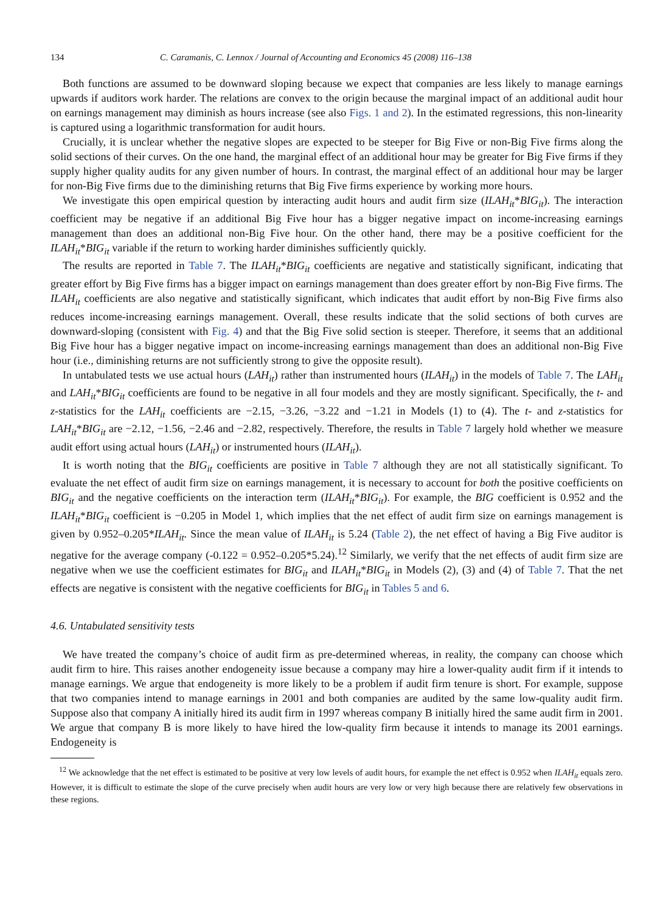134 C. Caramanis, C. Lennox / Journal of Accounting and Economics 45 (2008) 116–138
Both functions are assumed to be downward sloping because we expect that companies are less likely to manage earnings upwards if auditors work harder. The relations are convex to the origin because the marginal impact of an additional audit hour on earnings management may diminish as hours increase (see also Figs. 1 and 2). In the estimated regressions, this non-linearity is captured using a logarithmic transformation for audit hours.
Crucially, it is unclear whether the negative slopes are expected to be steeper for Big Five or non-Big Five firms along the solid sections of their curves. On the one hand, the marginal effect of an additional hour may be greater for Big Five firms if they supply higher quality audits for any given number of hours. In contrast, the marginal effect of an additional hour may be larger for non-Big Five firms due to the diminishing returns that Big Five firms experience by working more hours.
We investigate this open empirical question by interacting audit hours and audit firm size (ILAH<sub>it</sub>*BIG<sub>it</sub>). The interaction coefficient may be negative if an additional Big Five hour has a bigger negative impact on income-increasing earnings management than does an additional non-Big Five hour. On the other hand, there may be a positive coefficient for the ILAH<sub>it</sub>*BIG<sub>it</sub> variable if the return to working harder diminishes sufficiently quickly.
The results are reported in Table 7. The ILAH<sub>it</sub>*BIG<sub>it</sub> coefficients are negative and statistically significant, indicating that greater effort by Big Five firms has a bigger impact on earnings management than does greater effort by non-Big Five firms. The ILAH<sub>it</sub> coefficients are also negative and statistically significant, which indicates that audit effort by non-Big Five firms also reduces income-increasing earnings management. Overall, these results indicate that the solid sections of both curves are downward-sloping (consistent with Fig. 4) and that the Big Five solid section is steeper. Therefore, it seems that an additional Big Five hour has a bigger negative impact on income-increasing earnings management than does an additional non-Big Five hour (i.e., diminishing returns are not sufficiently strong to give the opposite result).
In untabulated tests we use actual hours (LAH<sub>it</sub>) rather than instrumented hours (ILAH<sub>it</sub>) in the models of Table 7. The LAH<sub>it</sub> and LAH<sub>it</sub>*BIG<sub>it</sub> coefficients are found to be negative in all four models and they are mostly significant. Specifically, the t- and z-statistics for the LAH<sub>it</sub> coefficients are −2.15, −3.26, −3.22 and −1.21 in Models (1) to (4). The t- and z-statistics for LAH<sub>it</sub>*BIG<sub>it</sub> are −2.12, −1.56, −2.46 and −2.82, respectively. Therefore, the results in Table 7 largely hold whether we measure audit effort using actual hours (LAH<sub>it</sub>) or instrumented hours (ILAH<sub>it</sub>).
It is worth noting that the BIG<sub>it</sub> coefficients are positive in Table 7 although they are not all statistically significant. To evaluate the net effect of audit firm size on earnings management, it is necessary to account for both the positive coefficients on BIG<sub>it</sub> and the negative coefficients on the interaction term (ILAH<sub>it</sub>*BIG<sub>it</sub>). For example, the BIG coefficient is 0.952 and the ILAH<sub>it</sub>*BIG<sub>it</sub> coefficient is −0.205 in Model 1, which implies that the net effect of audit firm size on earnings management is given by 0.952–0.205*ILAH<sub>it</sub>. Since the mean value of ILAH<sub>it</sub> is 5.24 (Table 2), the net effect of having a Big Five auditor is negative for the average company (-0.122 = 0.952–0.205*5.24).<sup>12</sup> Similarly, we verify that the net effects of audit firm size are negative when we use the coefficient estimates for BIG<sub>it</sub> and ILAH<sub>it</sub>*BIG<sub>it</sub> in Models (2), (3) and (4) of Table 7. That the net effects are negative is consistent with the negative coefficients for BIG<sub>it</sub> in Tables 5 and 6.
4.6. Untabulated sensitivity tests
We have treated the company’s choice of audit firm as pre-determined whereas, in reality, the company can choose which audit firm to hire. This raises another endogeneity issue because a company may hire a lower-quality audit firm if it intends to manage earnings. We argue that endogeneity is more likely to be a problem if audit firm tenure is short. For example, suppose that two companies intend to manage earnings in 2001 and both companies are audited by the same low-quality audit firm. Suppose also that company A initially hired its audit firm in 1997 whereas company B initially hired the same audit firm in 2001. We argue that company B is more likely to have hired the low-quality firm because it intends to manage its 2001 earnings. Endogeneity is
<sup>12</sup> We acknowledge that the net effect is estimated to be positive at very low levels of audit hours, for example the net effect is 0.952 when ILAH<sub>it</sub> equals zero. However, it is difficult to estimate the slope of the curve precisely when audit hours are very low or very high because there are relatively few observations in these regions.